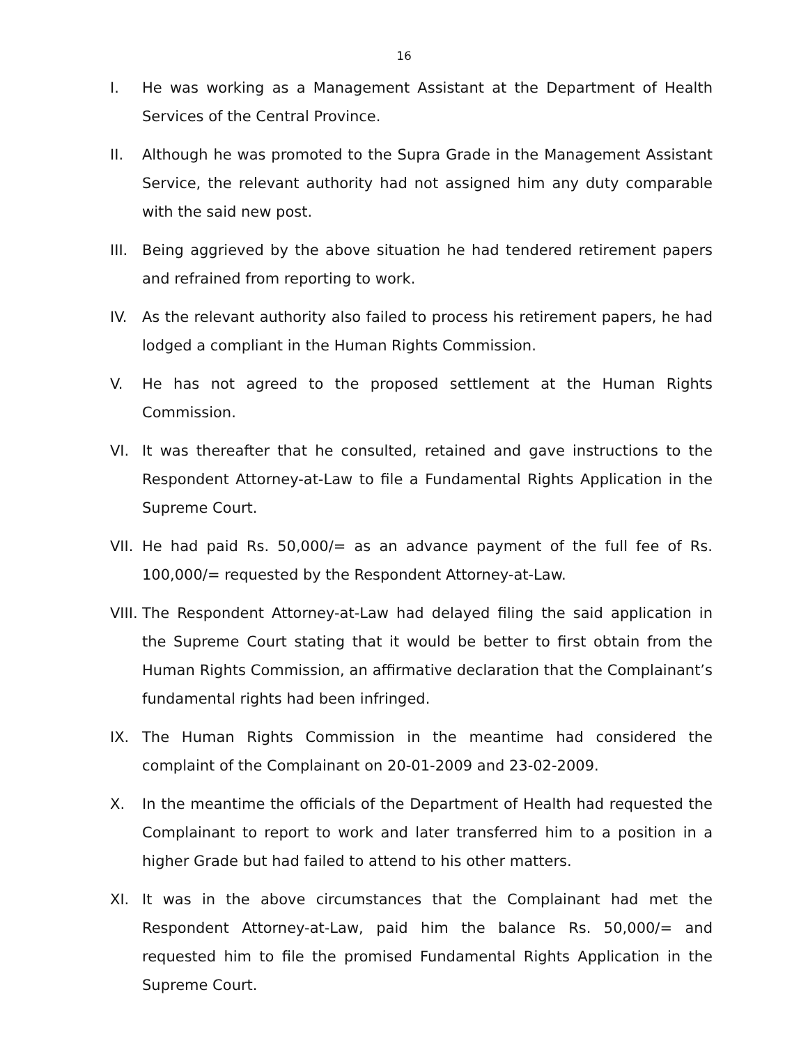16
I. He was working as a Management Assistant at the Department of Health Services of the Central Province.
II. Although he was promoted to the Supra Grade in the Management Assistant Service, the relevant authority had not assigned him any duty comparable with the said new post.
III.
Being aggrieved by the above situation he had tendered retirement papers and refrained from reporting to work.
IV. As the relevant authority also failed to process his retirement papers, he had lodged a compliant in the Human Rights Commission.
V. He has not agreed to the proposed settlement at the Human Rights Commission.
VI. It was thereafter that he consulted, retained and gave instructions to the Respondent Attorney-at-Law to file a Fundamental Rights Application in the Supreme Court.
VII.
He had paid Rs. 50,000/= as an advance payment of the full fee of Rs. 100,000/= requested by the Respondent Attorney-at-Law.
VIII.
The Respondent Attorney-at-Law had delayed filing the said application in the Supreme Court stating that it would be better to first obtain from the Human Rights Commission, an affirmative declaration that the Complainant’s fundamental rights had been infringed.
IX. The Human Rights Commission in the meantime had considered the complaint of the Complainant on 20-01-2009 and 23-02-2009.
X. In the meantime the officials of the Department of Health had requested the Complainant to report to work and later transferred him to a position in a higher Grade but had failed to attend to his other matters.
XI. It was in the above circumstances that the Complainant had met the Respondent Attorney-at-Law, paid him the balance Rs. 50,000/= and requested him to file the promised Fundamental Rights Application in the Supreme Court.